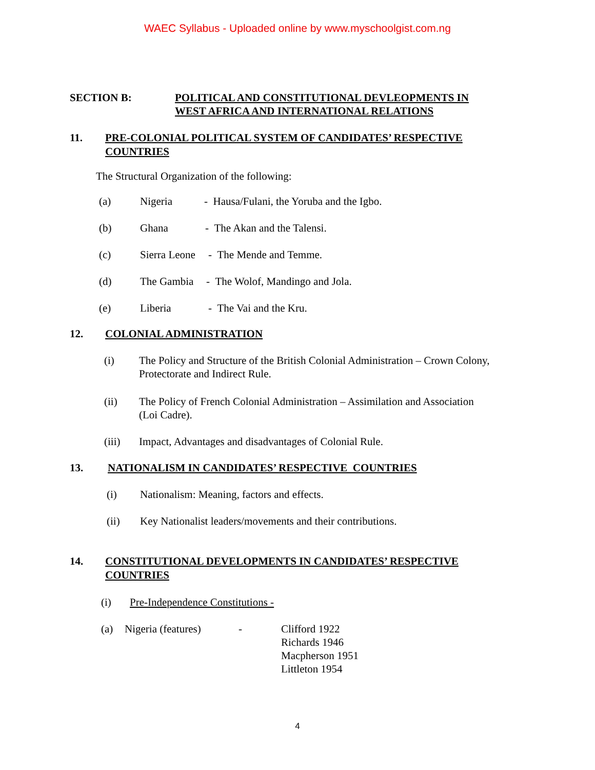WAEC Syllabus - Uploaded online by www.myschoolgist.com.ng
SECTION B: POLITICAL AND CONSTITUTIONAL DEVLEOPMENTS IN
WEST AFRICA AND INTERNATIONAL RELATIONS
11. PRE-COLONIAL POLITICAL SYSTEM OF CANDIDATES’ RESPECTIVE
COUNTRIES
The Structural Organization of the following:
(a) Nigeria - Hausa/Fulani, the Yoruba and the Igbo.
(b) Ghana - The Akan and the Talensi.
(c) Sierra Leone - The Mende and Temme.
(d) The Gambia - The Wolof, Mandingo and Jola.
(e) Liberia - The Vai and the Kru.
12. COLONIAL ADMINISTRATION
(i) The Policy and Structure of the British Colonial Administration – Crown Colony,
Protectorate and Indirect Rule.
(ii) The Policy of French Colonial Administration – Assimilation and Association
(Loi Cadre).
(iii) Impact, Advantages and disadvantages of Colonial Rule.
13. NATIONALISM IN CANDIDATES’ RESPECTIVE COUNTRIES
(i) Nationalism: Meaning, factors and effects.
(ii) Key Nationalist leaders/movements and their contributions.
14. CONSTITUTIONAL DEVELOPMENTS IN CANDIDATES’ RESPECTIVE
COUNTRIES
(i) Pre-Independence Constitutions -
(a) Nigeria (features)
- Clifford 1922
Richards 1946
Macpherson 1951
Littleton 1954
4